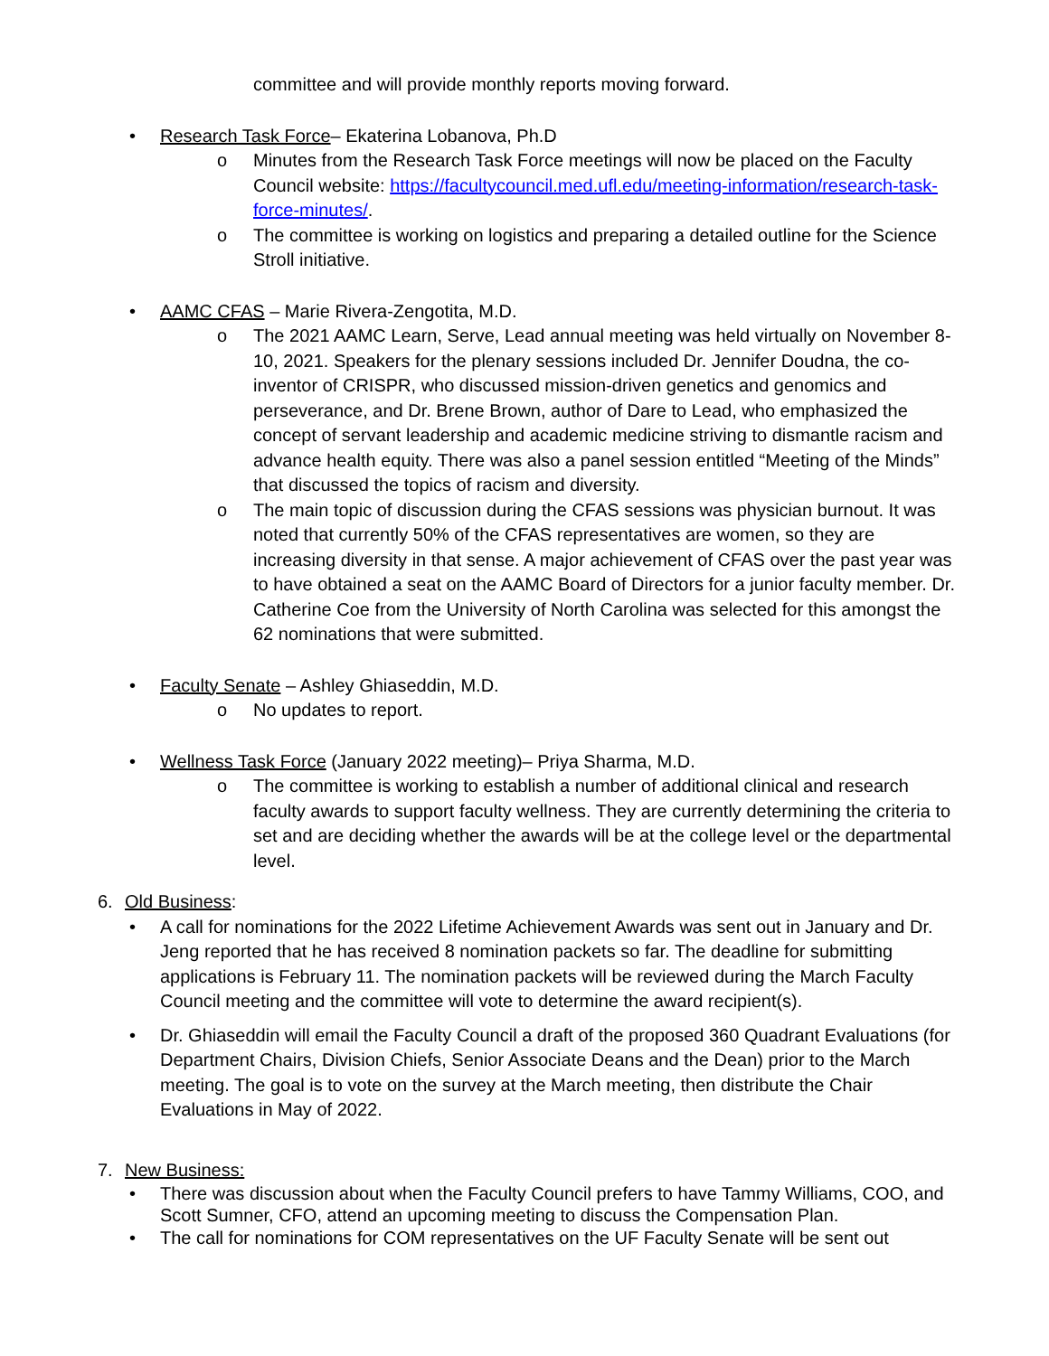committee and will provide monthly reports moving forward.
• Research Task Force– Ekaterina Lobanova, Ph.D
o Minutes from the Research Task Force meetings will now be placed on the Faculty Council website: https://facultycouncil.med.ufl.edu/meeting-information/research-task-force-minutes/.
o The committee is working on logistics and preparing a detailed outline for the Science Stroll initiative.
• AAMC CFAS – Marie Rivera-Zengotita, M.D.
o The 2021 AAMC Learn, Serve, Lead annual meeting was held virtually on November 8-10, 2021. Speakers for the plenary sessions included Dr. Jennifer Doudna, the co-inventor of CRISPR, who discussed mission-driven genetics and genomics and perseverance, and Dr. Brene Brown, author of Dare to Lead, who emphasized the concept of servant leadership and academic medicine striving to dismantle racism and advance health equity. There was also a panel session entitled “Meeting of the Minds” that discussed the topics of racism and diversity.
o The main topic of discussion during the CFAS sessions was physician burnout. It was noted that currently 50% of the CFAS representatives are women, so they are increasing diversity in that sense. A major achievement of CFAS over the past year was to have obtained a seat on the AAMC Board of Directors for a junior faculty member. Dr. Catherine Coe from the University of North Carolina was selected for this amongst the 62 nominations that were submitted.
• Faculty Senate – Ashley Ghiaseddin, M.D.
o No updates to report.
• Wellness Task Force (January 2022 meeting)– Priya Sharma, M.D.
o The committee is working to establish a number of additional clinical and research faculty awards to support faculty wellness. They are currently determining the criteria to set and are deciding whether the awards will be at the college level or the departmental level.
6. Old Business:
• A call for nominations for the 2022 Lifetime Achievement Awards was sent out in January and Dr. Jeng reported that he has received 8 nomination packets so far. The deadline for submitting applications is February 11. The nomination packets will be reviewed during the March Faculty Council meeting and the committee will vote to determine the award recipient(s).
• Dr. Ghiaseddin will email the Faculty Council a draft of the proposed 360 Quadrant Evaluations (for Department Chairs, Division Chiefs, Senior Associate Deans and the Dean) prior to the March meeting. The goal is to vote on the survey at the March meeting, then distribute the Chair Evaluations in May of 2022.
7. New Business:
• There was discussion about when the Faculty Council prefers to have Tammy Williams, COO, and Scott Sumner, CFO, attend an upcoming meeting to discuss the Compensation Plan.
• The call for nominations for COM representatives on the UF Faculty Senate will be sent out